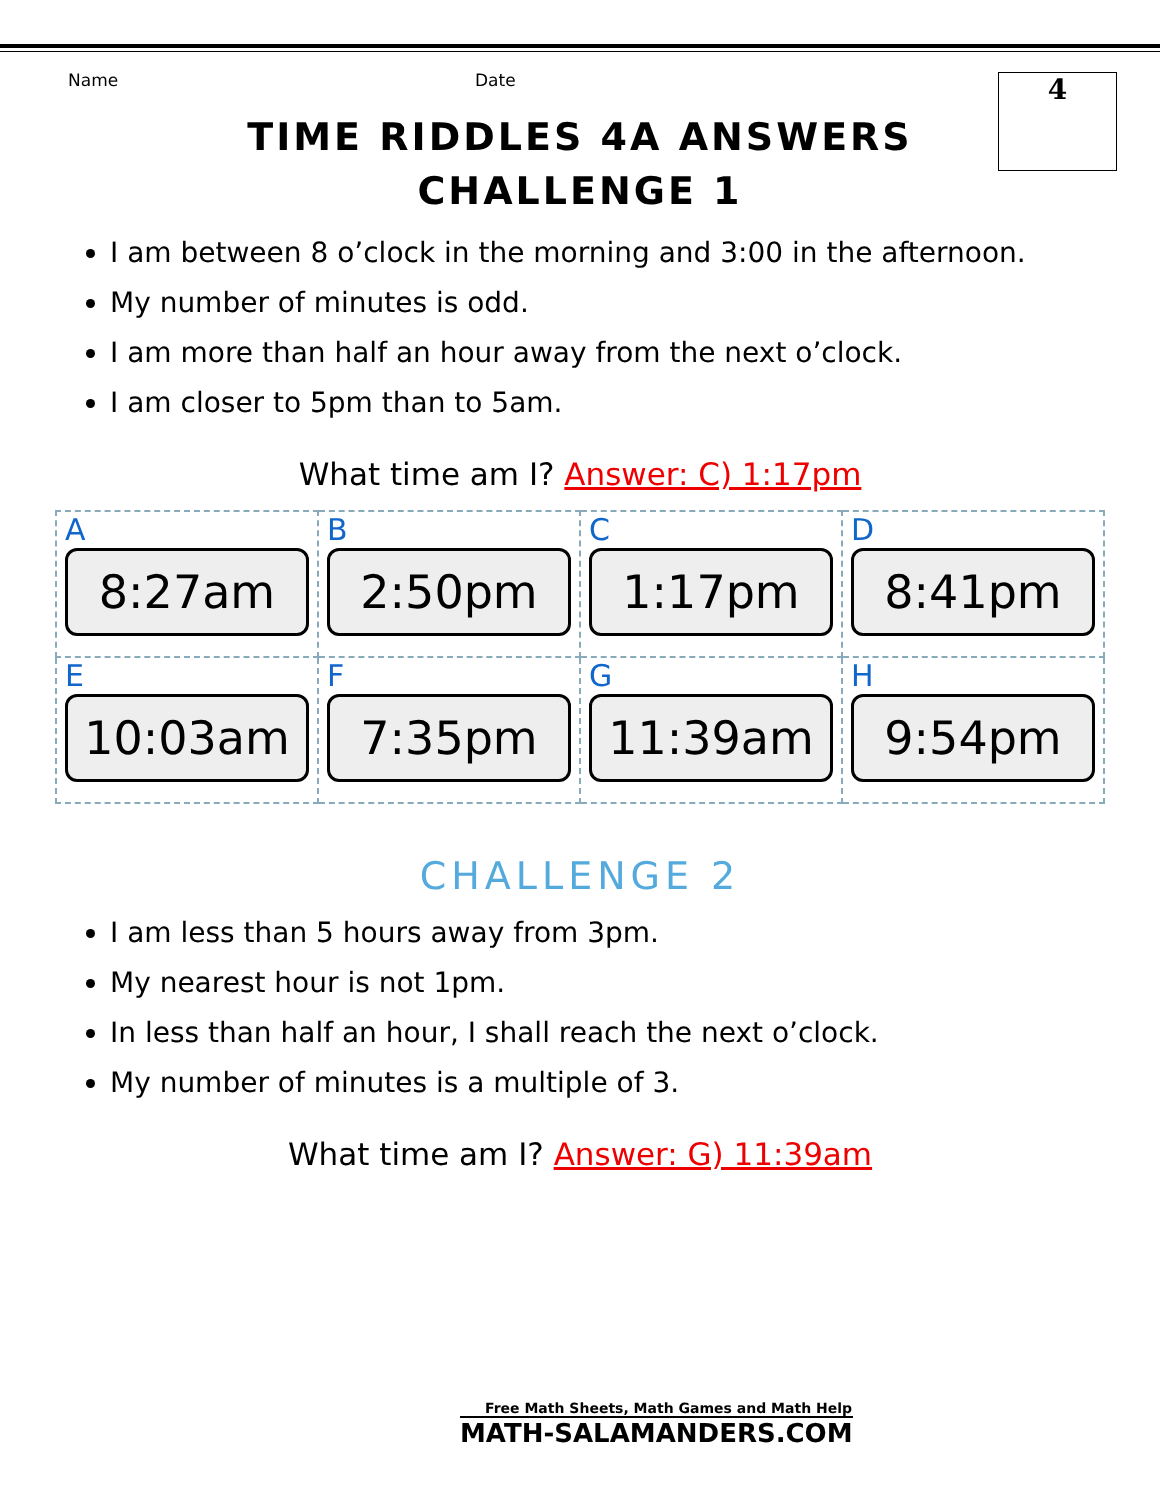Name Date
4
TIME RIDDLES 4A ANSWERS
CHALLENGE 1
I am between 8 o’clock in the morning and 3:00 in the afternoon.
My number of minutes is odd.
I am more than half an hour away from the next o’clock.
I am closer to 5pm than to 5am.
What time am I? Answer: C) 1:17pm
| A 8:27am | B 2:50pm | C 1:17pm | D 8:41pm |
| E 10:03am | F 7:35pm | G 11:39am | H 9:54pm |
CHALLENGE 2
I am less than 5 hours away from 3pm.
My nearest hour is not 1pm.
In less than half an hour, I shall reach the next o’clock.
My number of minutes is a multiple of 3.
What time am I? Answer: G) 11:39am
Free Math Sheets, Math Games and Math Help
MATH-SALAMANDERS.COM